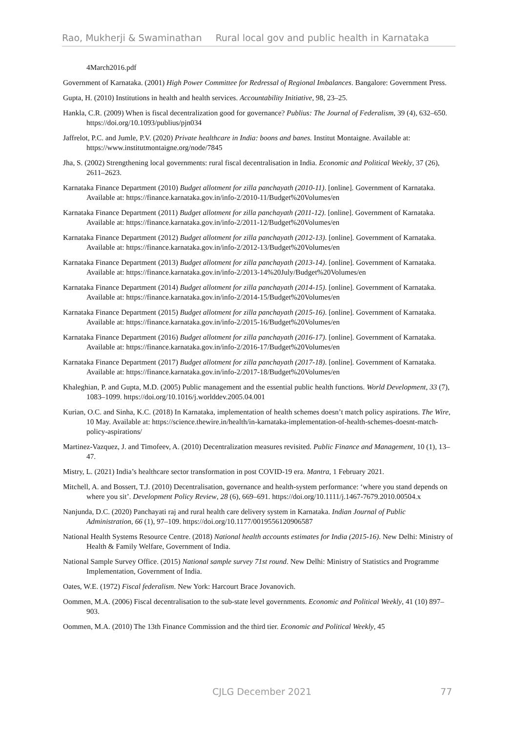Rao, Mukherji & Swaminathan Rural local gov and public health in Karnataka
4March2016.pdf
Government of Karnataka. (2001) High Power Committee for Redressal of Regional Imbalances. Bangalore: Government Press.
Gupta, H. (2010) Institutions in health and health services. Accountability Initiative, 98, 23–25.
Hankla, C.R. (2009) When is fiscal decentralization good for governance? Publius: The Journal of Federalism, 39 (4), 632–650. https://doi.org/10.1093/publius/pjn034
Jaffrelot, P.C. and Jumle, P.V. (2020) Private healthcare in India: boons and banes. Institut Montaigne. Available at: https://www.institutmontaigne.org/node/7845
Jha, S. (2002) Strengthening local governments: rural fiscal decentralisation in India. Economic and Political Weekly, 37 (26), 2611–2623.
Karnataka Finance Department (2010) Budget allotment for zilla panchayath (2010-11). [online]. Government of Karnataka. Available at: https://finance.karnataka.gov.in/info-2/2010-11/Budget%20Volumes/en
Karnataka Finance Department (2011) Budget allotment for zilla panchayath (2011-12). [online]. Government of Karnataka. Available at: https://finance.karnataka.gov.in/info-2/2011-12/Budget%20Volumes/en
Karnataka Finance Department (2012) Budget allotment for zilla panchayath (2012-13). [online]. Government of Karnataka. Available at: https://finance.karnataka.gov.in/info-2/2012-13/Budget%20Volumes/en
Karnataka Finance Department (2013) Budget allotment for zilla panchayath (2013-14). [online]. Government of Karnataka. Available at: https://finance.karnataka.gov.in/info-2/2013-14%20July/Budget%20Volumes/en
Karnataka Finance Department (2014) Budget allotment for zilla panchayath (2014-15). [online]. Government of Karnataka. Available at: https://finance.karnataka.gov.in/info-2/2014-15/Budget%20Volumes/en
Karnataka Finance Department (2015) Budget allotment for zilla panchayath (2015-16). [online]. Government of Karnataka. Available at: https://finance.karnataka.gov.in/info-2/2015-16/Budget%20Volumes/en
Karnataka Finance Department (2016) Budget allotment for zilla panchayath (2016-17). [online]. Government of Karnataka. Available at: https://finance.karnataka.gov.in/info-2/2016-17/Budget%20Volumes/en
Karnataka Finance Department (2017) Budget allotment for zilla panchayath (2017-18). [online]. Government of Karnataka. Available at: https://finance.karnataka.gov.in/info-2/2017-18/Budget%20Volumes/en
Khaleghian, P. and Gupta, M.D. (2005) Public management and the essential public health functions. World Development, 33 (7), 1083–1099. https://doi.org/10.1016/j.worlddev.2005.04.001
Kurian, O.C. and Sinha, K.C. (2018) In Karnataka, implementation of health schemes doesn’t match policy aspirations. The Wire, 10 May. Available at: https://science.thewire.in/health/in-karnataka-implementation-of-health-schemes-doesnt-match-policy-aspirations/
Martinez-Vazquez, J. and Timofeev, A. (2010) Decentralization measures revisited. Public Finance and Management, 10 (1), 13–47.
Mistry, L. (2021) India’s healthcare sector transformation in post COVID-19 era. Mantra, 1 February 2021.
Mitchell, A. and Bossert, T.J. (2010) Decentralisation, governance and health-system performance: ‘where you stand depends on where you sit’. Development Policy Review, 28 (6), 669–691. https://doi.org/10.1111/j.1467-7679.2010.00504.x
Nanjunda, D.C. (2020) Panchayati raj and rural health care delivery system in Karnataka. Indian Journal of Public Administration, 66 (1), 97–109. https://doi.org/10.1177/0019556120906587
National Health Systems Resource Centre. (2018) National health accounts estimates for India (2015-16). New Delhi: Ministry of Health & Family Welfare, Government of India.
National Sample Survey Office. (2015) National sample survey 71st round. New Delhi: Ministry of Statistics and Programme Implementation, Government of India.
Oates, W.E. (1972) Fiscal federalism. New York: Harcourt Brace Jovanovich.
Oommen, M.A. (2006) Fiscal decentralisation to the sub-state level governments. Economic and Political Weekly, 41 (10) 897–903.
Oommen, M.A. (2010) The 13th Finance Commission and the third tier. Economic and Political Weekly, 45
CJLG December 2021 77